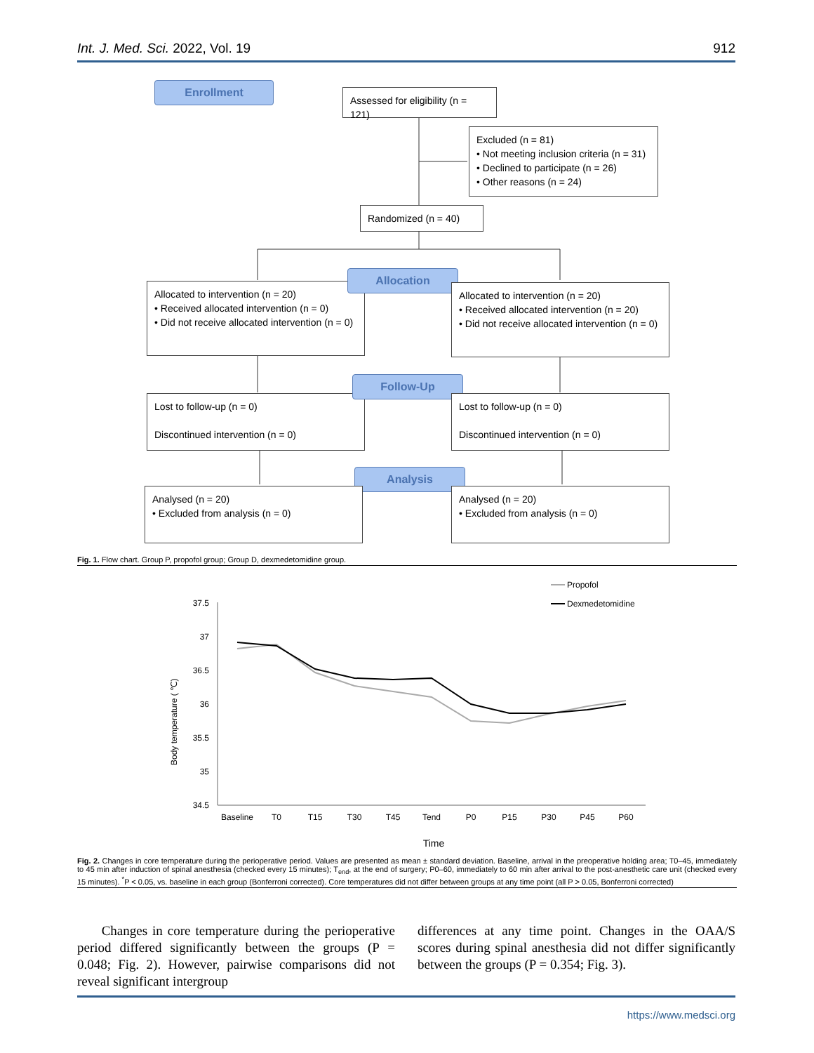Int. J. Med. Sci. 2022, Vol. 19 912
Enrollment
Assessed for eligibility (n = 121)
Excluded (n = 81)
• Not meeting inclusion criteria (n = 31)
• Declined to participate (n = 26)
• Other reasons (n = 24)
Randomized (n = 40)
Allocated to intervention (n = 20)
• Received allocated intervention (n = 0)
• Did not receive allocated intervention (n = 0)
Allocation
Allocated to intervention (n = 20)
• Received allocated intervention (n = 20)
• Did not receive allocated intervention (n = 0)
Lost to follow-up (n = 0)
Discontinued intervention (n = 0)
Follow-Up
Lost to follow-up (n = 0)
Discontinued intervention (n = 0)
Analysis
Analysed (n = 20)
• Excluded from analysis (n = 0)
Analysed (n = 20)
• Excluded from analysis (n = 0)
Fig. 1. Flow chart. Group P, propofol group; Group D, dexmedetomidine group.
37.5
37
36.5
36
35.5
35
34.5
Baseline
T0
T15
T30
T45
Tend
P0
P15
P30
P45
P60
Time
Body temperature ( ℃)
Propofol
Dexmedetomidine
Fig. 2. Changes in core temperature during the perioperative period. Values are presented as mean ± standard deviation. Baseline, arrival in the preoperative holding area; T0–45, immediately to 45 min after induction of spinal anesthesia (checked every 15 minutes); T<sub>end</sub>, at the end of surgery; P0–60, immediately to 60 min after arrival to the post-anesthetic care unit (checked every 15 minutes). <sup>*</sup>P < 0.05, vs. baseline in each group (Bonferroni corrected). Core temperatures did not differ between groups at any time point (all P > 0.05, Bonferroni corrected)
Changes in core temperature during the perioperative period differed significantly between the groups (P = 0.048; Fig. 2). However, pairwise comparisons did not reveal significant intergroup
differences at any time point. Changes in the OAA/S scores during spinal anesthesia did not differ significantly between the groups (P = 0.354; Fig. 3).
https://www.medsci.org